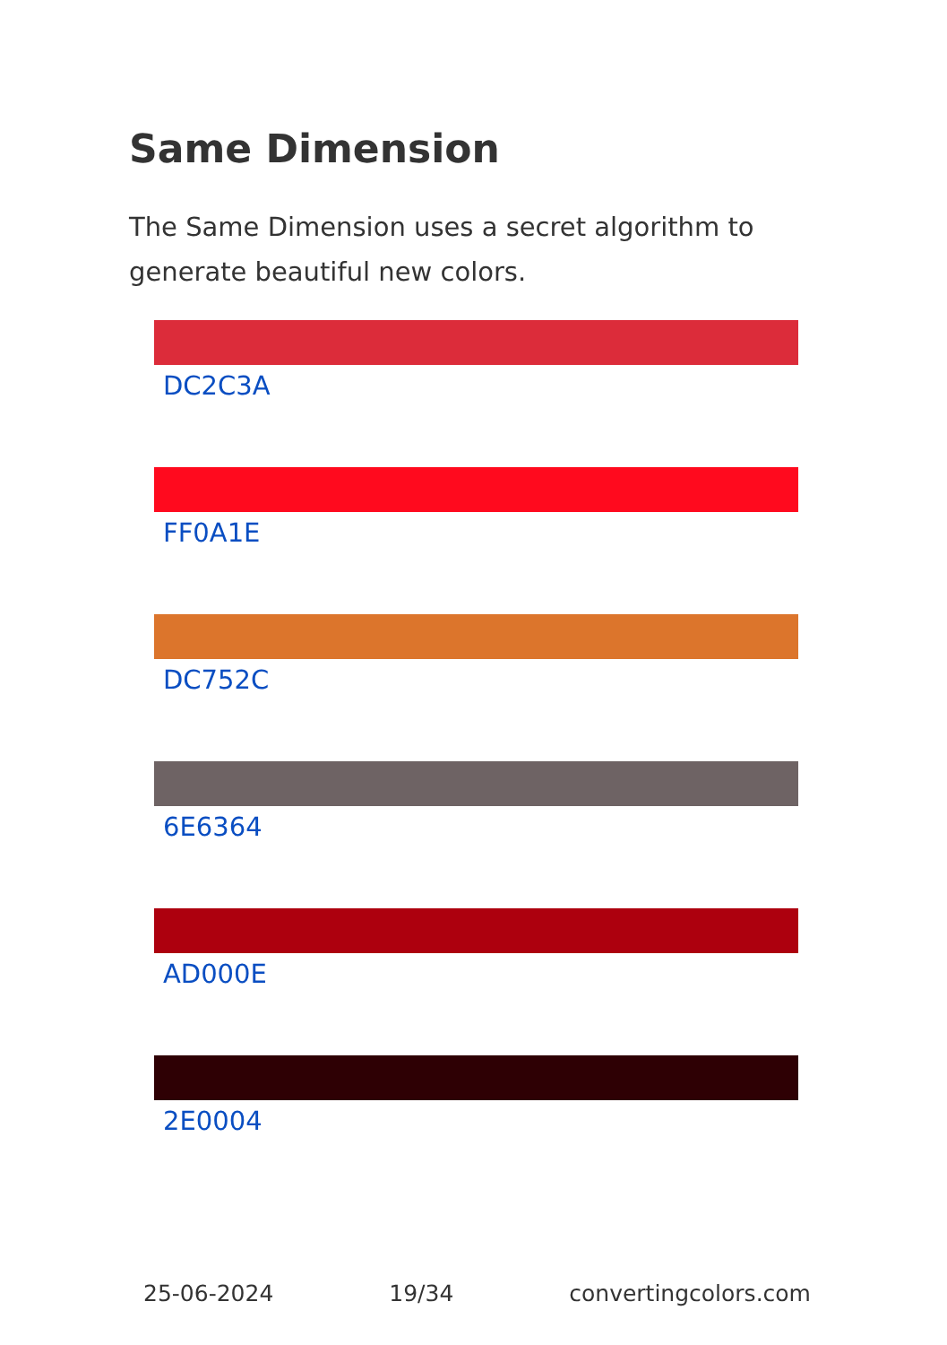Same Dimension
The Same Dimension uses a secret algorithm to generate beautiful new colors.
DC2C3A
FF0A1E
DC752C
6E6364
AD000E
2E0004
25-06-2024 19/34 convertingcolors.com